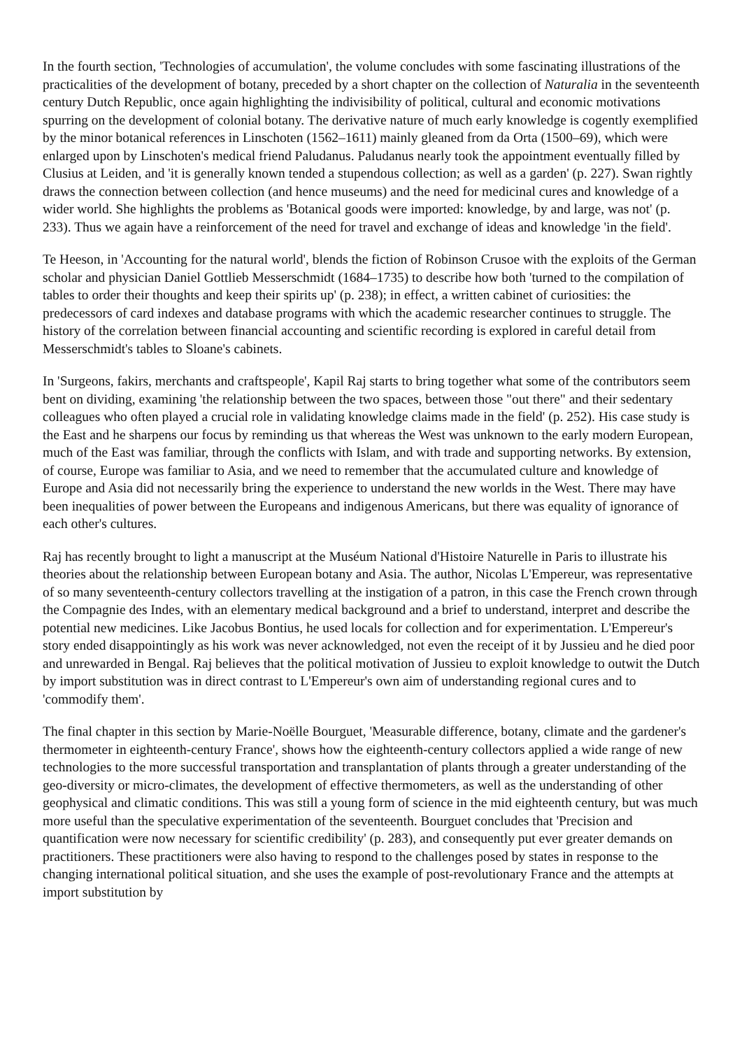In the fourth section, 'Technologies of accumulation', the volume concludes with some fascinating illustrations of the practicalities of the development of botany, preceded by a short chapter on the collection of Naturalia in the seventeenth century Dutch Republic, once again highlighting the indivisibility of political, cultural and economic motivations spurring on the development of colonial botany. The derivative nature of much early knowledge is cogently exemplified by the minor botanical references in Linschoten (1562–1611) mainly gleaned from da Orta (1500–69), which were enlarged upon by Linschoten's medical friend Paludanus. Paludanus nearly took the appointment eventually filled by Clusius at Leiden, and 'it is generally known tended a stupendous collection; as well as a garden' (p. 227). Swan rightly draws the connection between collection (and hence museums) and the need for medicinal cures and knowledge of a wider world. She highlights the problems as 'Botanical goods were imported: knowledge, by and large, was not' (p. 233). Thus we again have a reinforcement of the need for travel and exchange of ideas and knowledge 'in the field'.
Te Heeson, in 'Accounting for the natural world', blends the fiction of Robinson Crusoe with the exploits of the German scholar and physician Daniel Gottlieb Messerschmidt (1684–1735) to describe how both 'turned to the compilation of tables to order their thoughts and keep their spirits up' (p. 238); in effect, a written cabinet of curiosities: the predecessors of card indexes and database programs with which the academic researcher continues to struggle. The history of the correlation between financial accounting and scientific recording is explored in careful detail from Messerschmidt's tables to Sloane's cabinets.
In 'Surgeons, fakirs, merchants and craftspeople', Kapil Raj starts to bring together what some of the contributors seem bent on dividing, examining 'the relationship between the two spaces, between those "out there" and their sedentary colleagues who often played a crucial role in validating knowledge claims made in the field' (p. 252). His case study is the East and he sharpens our focus by reminding us that whereas the West was unknown to the early modern European, much of the East was familiar, through the conflicts with Islam, and with trade and supporting networks. By extension, of course, Europe was familiar to Asia, and we need to remember that the accumulated culture and knowledge of Europe and Asia did not necessarily bring the experience to understand the new worlds in the West. There may have been inequalities of power between the Europeans and indigenous Americans, but there was equality of ignorance of each other's cultures.
Raj has recently brought to light a manuscript at the Muséum National d'Histoire Naturelle in Paris to illustrate his theories about the relationship between European botany and Asia. The author, Nicolas L'Empereur, was representative of so many seventeenth-century collectors travelling at the instigation of a patron, in this case the French crown through the Compagnie des Indes, with an elementary medical background and a brief to understand, interpret and describe the potential new medicines. Like Jacobus Bontius, he used locals for collection and for experimentation. L'Empereur's story ended disappointingly as his work was never acknowledged, not even the receipt of it by Jussieu and he died poor and unrewarded in Bengal. Raj believes that the political motivation of Jussieu to exploit knowledge to outwit the Dutch by import substitution was in direct contrast to L'Empereur's own aim of understanding regional cures and to 'commodify them'.
The final chapter in this section by Marie-Noëlle Bourguet, 'Measurable difference, botany, climate and the gardener's thermometer in eighteenth-century France', shows how the eighteenth-century collectors applied a wide range of new technologies to the more successful transportation and transplantation of plants through a greater understanding of the geo-diversity or micro-climates, the development of effective thermometers, as well as the understanding of other geophysical and climatic conditions. This was still a young form of science in the mid eighteenth century, but was much more useful than the speculative experimentation of the seventeenth. Bourguet concludes that 'Precision and quantification were now necessary for scientific credibility' (p. 283), and consequently put ever greater demands on practitioners. These practitioners were also having to respond to the challenges posed by states in response to the changing international political situation, and she uses the example of post-revolutionary France and the attempts at import substitution by